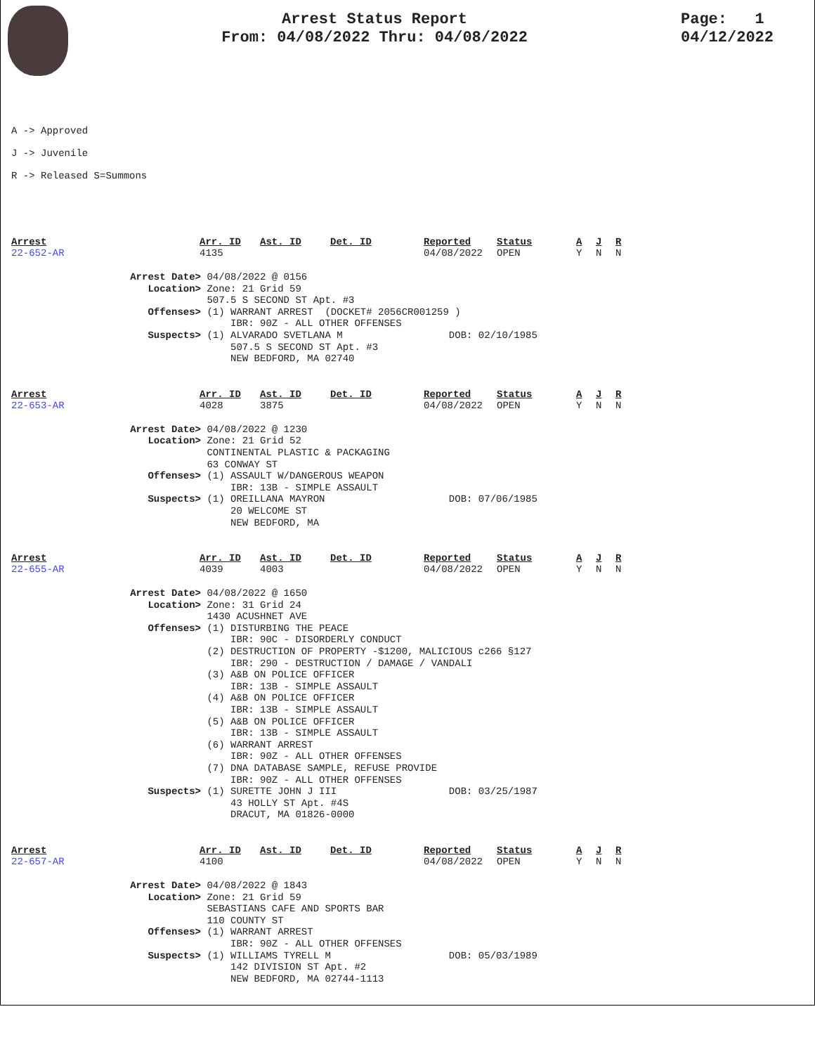Arrest Status Report
From: 04/08/2022 Thru: 04/08/2022
Page: 1
04/12/2022
A -> Approved
J -> Juvenile
R -> Released S=Summons
| Arrest | Arr. ID | Ast. ID | Det. ID | Reported | Status | A | J | R |
| --- | --- | --- | --- | --- | --- | --- | --- | --- |
| 22-652-AR | 4135 | | | 04/08/2022 | OPEN | Y | N | N |
Arrest Date> 04/08/2022 @ 0156
Location> Zone: 21 Grid 59 507.5 S SECOND ST Apt. #3
Offenses> (1) WARRANT ARREST (DOCKET# 2056CR001259 ) IBR: 90Z - ALL OTHER OFFENSES
Suspects> (1) ALVARADO SVETLANA M DOB: 02/10/1985 507.5 S SECOND ST Apt. #3 NEW BEDFORD, MA 02740
| Arrest | Arr. ID | Ast. ID | Det. ID | Reported | Status | A | J | R |
| --- | --- | --- | --- | --- | --- | --- | --- | --- |
| 22-653-AR | 4028 | 3875 | | 04/08/2022 | OPEN | Y | N | N |
Arrest Date> 04/08/2022 @ 1230
Location> Zone: 21 Grid 52 CONTINENTAL PLASTIC & PACKAGING 63 CONWAY ST
Offenses> (1) ASSAULT W/DANGEROUS WEAPON IBR: 13B - SIMPLE ASSAULT
Suspects> (1) OREILLANA MAYRON DOB: 07/06/1985 20 WELCOME ST NEW BEDFORD, MA
| Arrest | Arr. ID | Ast. ID | Det. ID | Reported | Status | A | J | R |
| --- | --- | --- | --- | --- | --- | --- | --- | --- |
| 22-655-AR | 4039 | 4003 | | 04/08/2022 | OPEN | Y | N | N |
Arrest Date> 04/08/2022 @ 1650
Location> Zone: 31 Grid 24 1430 ACUSHNET AVE
Offenses> (1) DISTURBING THE PEACE IBR: 90C - DISORDERLY CONDUCT (2) DESTRUCTION OF PROPERTY -$1200, MALICIOUS c266 §127 IBR: 290 - DESTRUCTION / DAMAGE / VANDALI (3) A&B ON POLICE OFFICER IBR: 13B - SIMPLE ASSAULT (4) A&B ON POLICE OFFICER IBR: 13B - SIMPLE ASSAULT (5) A&B ON POLICE OFFICER IBR: 13B - SIMPLE ASSAULT (6) WARRANT ARREST IBR: 90Z - ALL OTHER OFFENSES (7) DNA DATABASE SAMPLE, REFUSE PROVIDE IBR: 90Z - ALL OTHER OFFENSES
Suspects> (1) SURETTE JOHN J III DOB: 03/25/1987 43 HOLLY ST Apt. #4S DRACUT, MA 01826-0000
| Arrest | Arr. ID | Ast. ID | Det. ID | Reported | Status | A | J | R |
| --- | --- | --- | --- | --- | --- | --- | --- | --- |
| 22-657-AR | 4100 | | | 04/08/2022 | OPEN | Y | N | N |
Arrest Date> 04/08/2022 @ 1843
Location> Zone: 21 Grid 59 SEBASTIANS CAFE AND SPORTS BAR 110 COUNTY ST
Offenses> (1) WARRANT ARREST IBR: 90Z - ALL OTHER OFFENSES
Suspects> (1) WILLIAMS TYRELL M DOB: 05/03/1989 142 DIVISION ST Apt. #2 NEW BEDFORD, MA 02744-1113